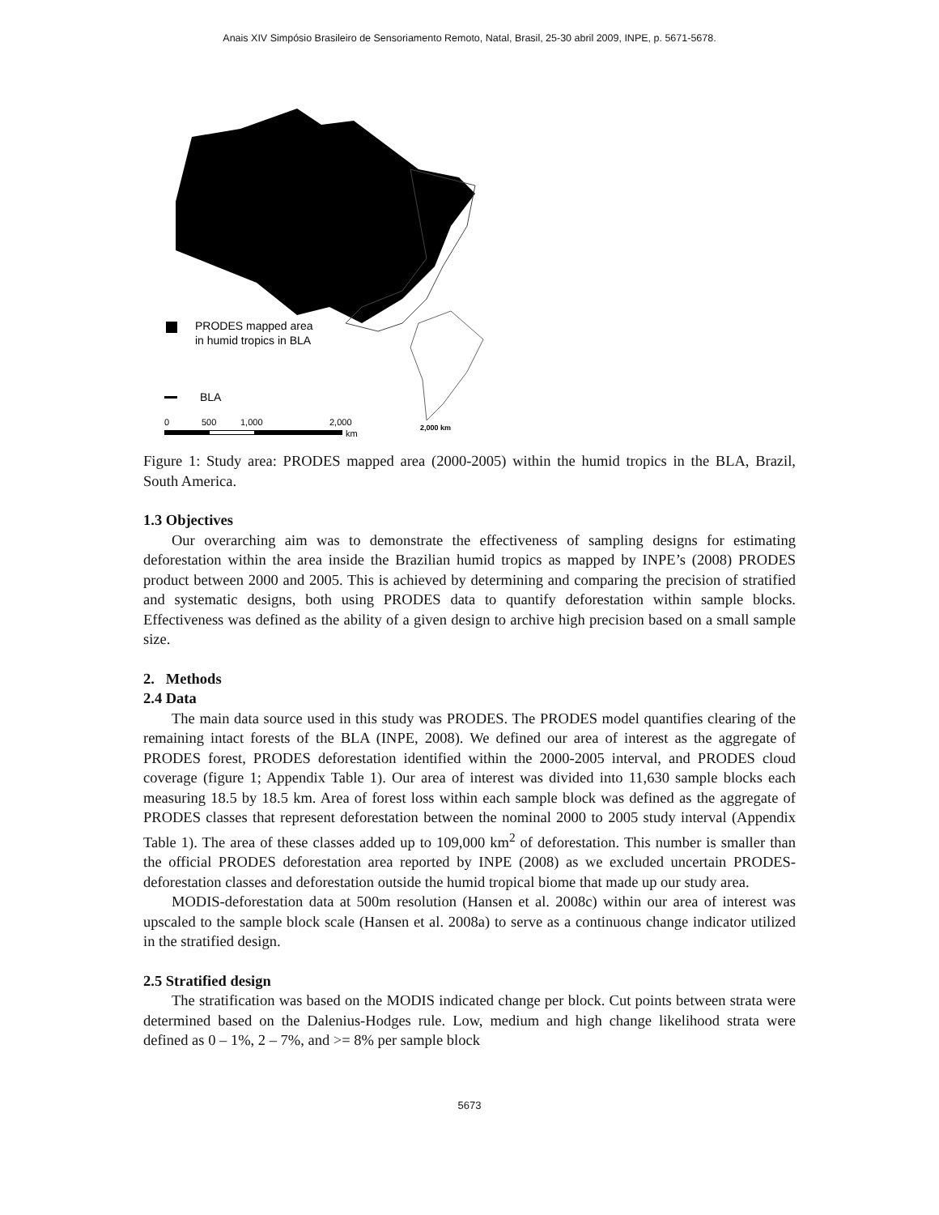Anais XIV Simpósio Brasileiro de Sensoriamento Remoto, Natal, Brasil, 25-30 abril 2009, INPE, p. 5671-5678.
PRODES mapped area
in humid tropics in BLA
BLA
0
500
1,000
2,000
km
2,000 km
Figure 1: Study area: PRODES mapped area (2000-2005) within the humid tropics in the BLA, Brazil, South America.
1.3 Objectives
Our overarching aim was to demonstrate the effectiveness of sampling designs for estimating deforestation within the area inside the Brazilian humid tropics as mapped by INPE’s (2008) PRODES product between 2000 and 2005. This is achieved by determining and comparing the precision of stratified and systematic designs, both using PRODES data to quantify deforestation within sample blocks. Effectiveness was defined as the ability of a given design to archive high precision based on a small sample size.
2. Methods
2.4 Data
The main data source used in this study was PRODES. The PRODES model quantifies clearing of the remaining intact forests of the BLA (INPE, 2008). We defined our area of interest as the aggregate of PRODES forest, PRODES deforestation identified within the 2000-2005 interval, and PRODES cloud coverage (figure 1; Appendix Table 1). Our area of interest was divided into 11,630 sample blocks each measuring 18.5 by 18.5 km. Area of forest loss within each sample block was defined as the aggregate of PRODES classes that represent deforestation between the nominal 2000 to 2005 study interval (Appendix Table 1). The area of these classes added up to 109,000 km<sup>2</sup> of deforestation. This number is smaller than the official PRODES deforestation area reported by INPE (2008) as we excluded uncertain PRODES-deforestation classes and deforestation outside the humid tropical biome that made up our study area.
MODIS-deforestation data at 500m resolution (Hansen et al. 2008c) within our area of interest was upscaled to the sample block scale (Hansen et al. 2008a) to serve as a continuous change indicator utilized in the stratified design.
2.5 Stratified design
The stratification was based on the MODIS indicated change per block. Cut points between strata were determined based on the Dalenius-Hodges rule. Low, medium and high change likelihood strata were defined as 0 – 1%, 2 – 7%, and >= 8% per sample block
5673